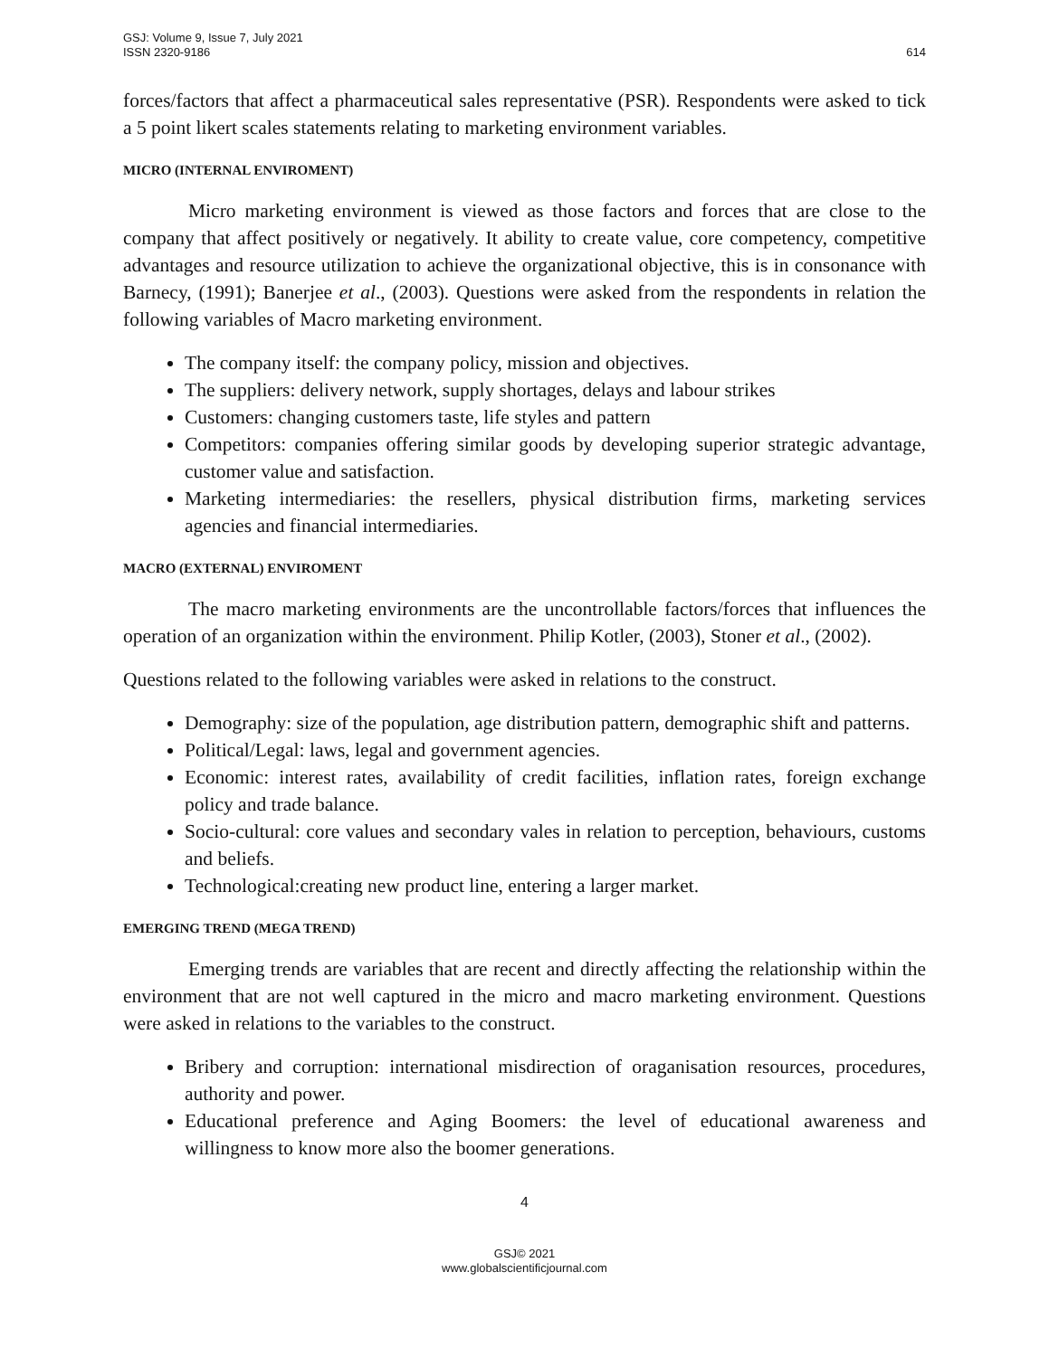GSJ: Volume 9, Issue 7, July 2021
ISSN 2320-9186
614
forces/factors that affect a pharmaceutical sales representative (PSR). Respondents were asked to tick a 5 point likert scales statements relating to marketing environment variables.
MICRO (INTERNAL ENVIROMENT)
Micro marketing environment is viewed as those factors and forces that are close to the company that affect positively or negatively. It ability to create value, core competency, competitive advantages and resource utilization to achieve the organizational objective, this is in consonance with Barnecy, (1991); Banerjee et al., (2003). Questions were asked from the respondents in relation the following variables of Macro marketing environment.
The company itself: the company policy, mission and objectives.
The suppliers: delivery network, supply shortages, delays and labour strikes
Customers: changing customers taste, life styles and pattern
Competitors: companies offering similar goods by developing superior strategic advantage, customer value and satisfaction.
Marketing intermediaries: the resellers, physical distribution firms, marketing services agencies and financial intermediaries.
MACRO (EXTERNAL) ENVIROMENT
The macro marketing environments are the uncontrollable factors/forces that influences the operation of an organization within the environment. Philip Kotler, (2003), Stoner et al., (2002).
Questions related to the following variables were asked in relations to the construct.
Demography: size of the population, age distribution pattern, demographic shift and patterns.
Political/Legal: laws, legal and government agencies.
Economic: interest rates, availability of credit facilities, inflation rates, foreign exchange policy and trade balance.
Socio-cultural: core values and secondary vales in relation to perception, behaviours, customs and beliefs.
Technological:creating new product line, entering a larger market.
EMERGING TREND (MEGA TREND)
Emerging trends are variables that are recent and directly affecting the relationship within the environment that are not well captured in the micro and macro marketing environment. Questions were asked in relations to the variables to the construct.
Bribery and corruption: international misdirection of oraganisation resources, procedures, authority and power.
Educational preference and Aging Boomers: the level of educational awareness and willingness to know more also the boomer generations.
4
GSJ© 2021
www.globalscientificjournal.com